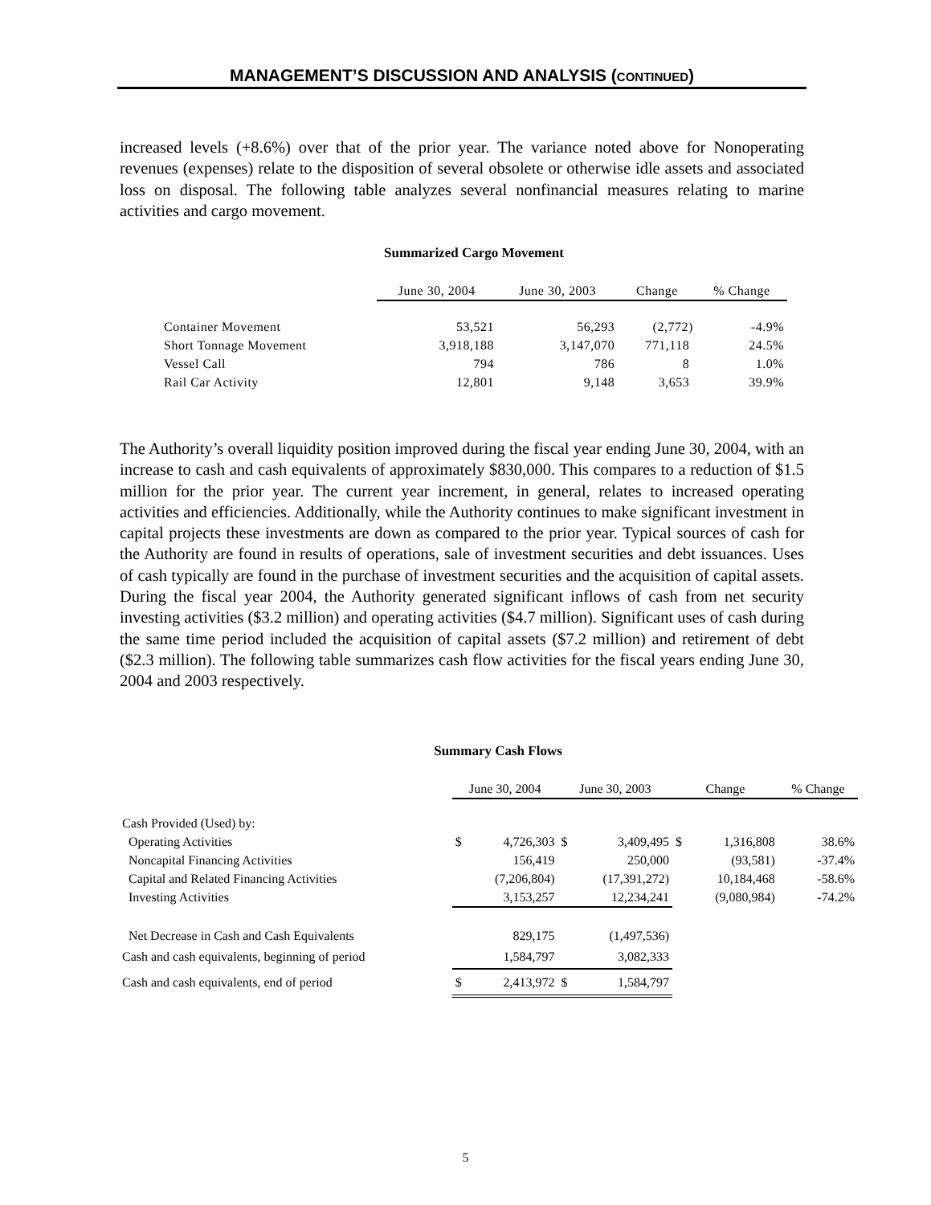MANAGEMENT’S DISCUSSION AND ANALYSIS (CONTINUED)
increased levels (+8.6%) over that of the prior year. The variance noted above for Nonoperating revenues (expenses) relate to the disposition of several obsolete or otherwise idle assets and associated loss on disposal. The following table analyzes several nonfinancial measures relating to marine activities and cargo movement.
Summarized Cargo Movement
| | June 30, 2004 | June 30, 2003 | Change | % Change |
| --- | --- | --- | --- | --- |
| Container Movement | 53,521 | 56,293 | (2,772) | -4.9% |
| Short Tonnage Movement | 3,918,188 | 3,147,070 | 771,118 | 24.5% |
| Vessel Call | 794 | 786 | 8 | 1.0% |
| Rail Car Activity | 12,801 | 9,148 | 3,653 | 39.9% |
The Authority’s overall liquidity position improved during the fiscal year ending June 30, 2004, with an increase to cash and cash equivalents of approximately $830,000. This compares to a reduction of $1.5 million for the prior year. The current year increment, in general, relates to increased operating activities and efficiencies. Additionally, while the Authority continues to make significant investment in capital projects these investments are down as compared to the prior year. Typical sources of cash for the Authority are found in results of operations, sale of investment securities and debt issuances. Uses of cash typically are found in the purchase of investment securities and the acquisition of capital assets. During the fiscal year 2004, the Authority generated significant inflows of cash from net security investing activities ($3.2 million) and operating activities ($4.7 million). Significant uses of cash during the same time period included the acquisition of capital assets ($7.2 million) and retirement of debt ($2.3 million). The following table summarizes cash flow activities for the fiscal years ending June 30, 2004 and 2003 respectively.
Summary Cash Flows
| | June 30, 2004 | | June 30, 2003 | | Change | | % Change |
| --- | --- | --- | --- | --- | --- | --- | --- |
| Cash Provided (Used) by: | | | | | | | |
| Operating Activities | $ | 4,726,303 | $ | 3,409,495 | $ | 1,316,808 | 38.6% |
| Noncapital Financing Activities | | 156,419 | | 250,000 | | (93,581) | -37.4% |
| Capital and Related Financing Activities | | (7,206,804) | | (17,391,272) | | 10,184,468 | -58.6% |
| Investing Activities | | 3,153,257 | | 12,234,241 | | (9,080,984) | -74.2% |
| Net Decrease in Cash and Cash Equivalents | | 829,175 | | (1,497,536) | | | |
| Cash and cash equivalents, beginning of period | | 1,584,797 | | 3,082,333 | | | |
| Cash and cash equivalents, end of period | $ | 2,413,972 | $ | 1,584,797 | | | |
5